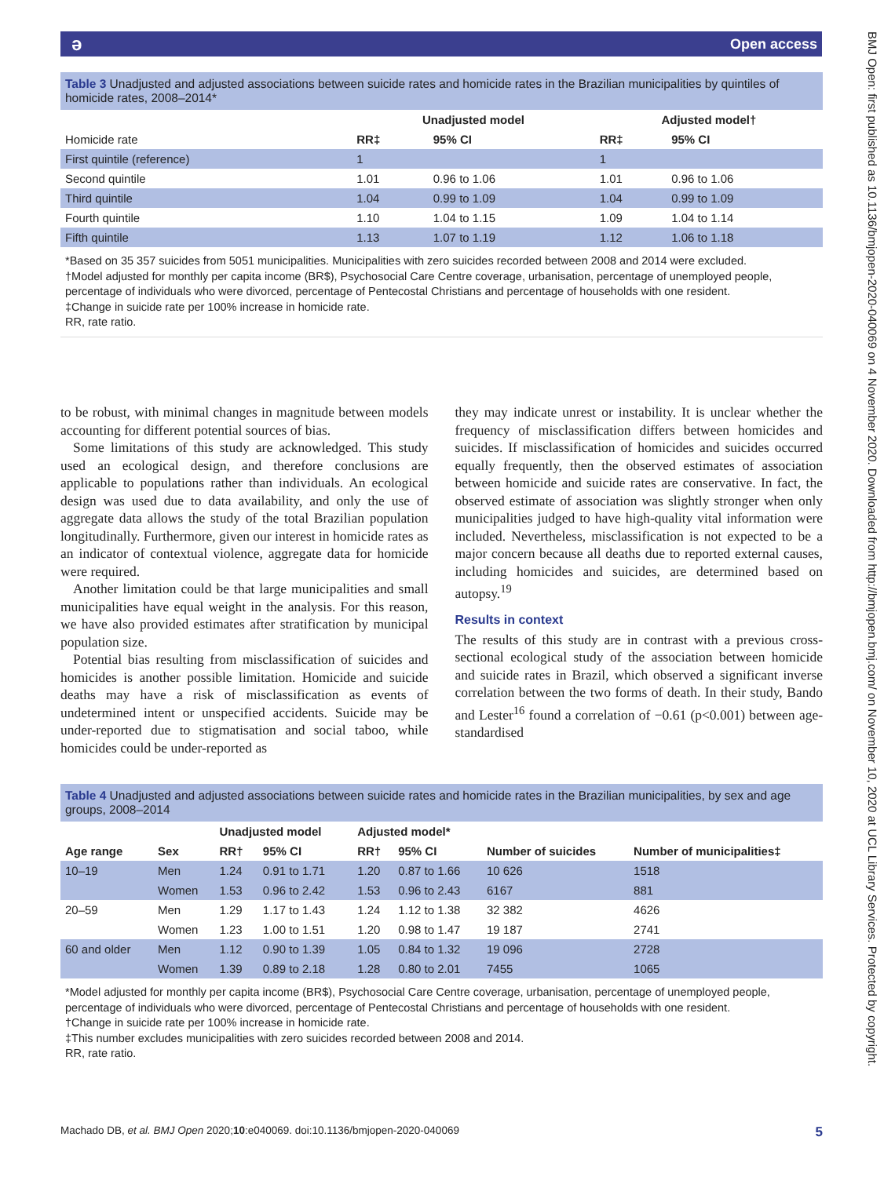ə Open access
BMJ Open: first published as 10.1136/bmjopen-2020-040069 on 4 November 2020. Downloaded from http://bmjopen.bmj.com/ on November 10, 2020 at UCL Library Services. Protected by copyright.
Table 3 Unadjusted and adjusted associations between suicide rates and homicide rates in the Brazilian municipalities by quintiles of homicide rates, 2008–2014*
| | Unadjusted model | | Adjusted model† | |
| --- | --- | --- | --- | --- |
| Homicide rate | RR‡ | 95% CI | RR‡ | 95% CI |
| First quintile (reference) | 1 | | 1 | |
| Second quintile | 1.01 | 0.96 to 1.06 | 1.01 | 0.96 to 1.06 |
| Third quintile | 1.04 | 0.99 to 1.09 | 1.04 | 0.99 to 1.09 |
| Fourth quintile | 1.10 | 1.04 to 1.15 | 1.09 | 1.04 to 1.14 |
| Fifth quintile | 1.13 | 1.07 to 1.19 | 1.12 | 1.06 to 1.18 |
*Based on 35 357 suicides from 5051 municipalities. Municipalities with zero suicides recorded between 2008 and 2014 were excluded.
†Model adjusted for monthly per capita income (BR$), Psychosocial Care Centre coverage, urbanisation, percentage of unemployed people, percentage of individuals who were divorced, percentage of Pentecostal Christians and percentage of households with one resident.
‡Change in suicide rate per 100% increase in homicide rate.
RR, rate ratio.
to be robust, with minimal changes in magnitude between models accounting for different potential sources of bias.
Some limitations of this study are acknowledged. This study used an ecological design, and therefore conclusions are applicable to populations rather than individuals. An ecological design was used due to data availability, and only the use of aggregate data allows the study of the total Brazilian population longitudinally. Furthermore, given our interest in homicide rates as an indicator of contextual violence, aggregate data for homicide were required.
Another limitation could be that large municipalities and small municipalities have equal weight in the analysis. For this reason, we have also provided estimates after stratification by municipal population size.
Potential bias resulting from misclassification of suicides and homicides is another possible limitation. Homicide and suicide deaths may have a risk of misclassification as events of undetermined intent or unspecified accidents. Suicide may be under-reported due to stigmatisation and social taboo, while homicides could be under-reported as
they may indicate unrest or instability. It is unclear whether the frequency of misclassification differs between homicides and suicides. If misclassification of homicides and suicides occurred equally frequently, then the observed estimates of association between homicide and suicide rates are conservative. In fact, the observed estimate of association was slightly stronger when only municipalities judged to have high-quality vital information were included. Nevertheless, misclassification is not expected to be a major concern because all deaths due to reported external causes, including homicides and suicides, are determined based on autopsy.<sup>19</sup>
Results in context
The results of this study are in contrast with a previous cross-sectional ecological study of the association between homicide and suicide rates in Brazil, which observed a significant inverse correlation between the two forms of death. In their study, Bando and Lester<sup>16</sup> found a correlation of −0.61 (p<0.001) between age-standardised
Table 4 Unadjusted and adjusted associations between suicide rates and homicide rates in the Brazilian municipalities, by sex and age groups, 2008–2014
| | | Unadjusted model | | Adjusted model* | | | |
| --- | --- | --- | --- | --- | --- | --- | --- |
| Age range | Sex | RR† | 95% CI | RR† | 95% CI | Number of suicides | Number of municipalities‡ |
| 10–19 | Men | 1.24 | 0.91 to 1.71 | 1.20 | 0.87 to 1.66 | 10 626 | 1518 |
| | Women | 1.53 | 0.96 to 2.42 | 1.53 | 0.96 to 2.43 | 6167 | 881 |
| 20–59 | Men | 1.29 | 1.17 to 1.43 | 1.24 | 1.12 to 1.38 | 32 382 | 4626 |
| | Women | 1.23 | 1.00 to 1.51 | 1.20 | 0.98 to 1.47 | 19 187 | 2741 |
| 60 and older | Men | 1.12 | 0.90 to 1.39 | 1.05 | 0.84 to 1.32 | 19 096 | 2728 |
| | Women | 1.39 | 0.89 to 2.18 | 1.28 | 0.80 to 2.01 | 7455 | 1065 |
*Model adjusted for monthly per capita income (BR$), Psychosocial Care Centre coverage, urbanisation, percentage of unemployed people, percentage of individuals who were divorced, percentage of Pentecostal Christians and percentage of households with one resident.
†Change in suicide rate per 100% increase in homicide rate.
‡This number excludes municipalities with zero suicides recorded between 2008 and 2014.
RR, rate ratio.
Machado DB, et al. BMJ Open 2020;10:e040069. doi:10.1136/bmjopen-2020-040069 5